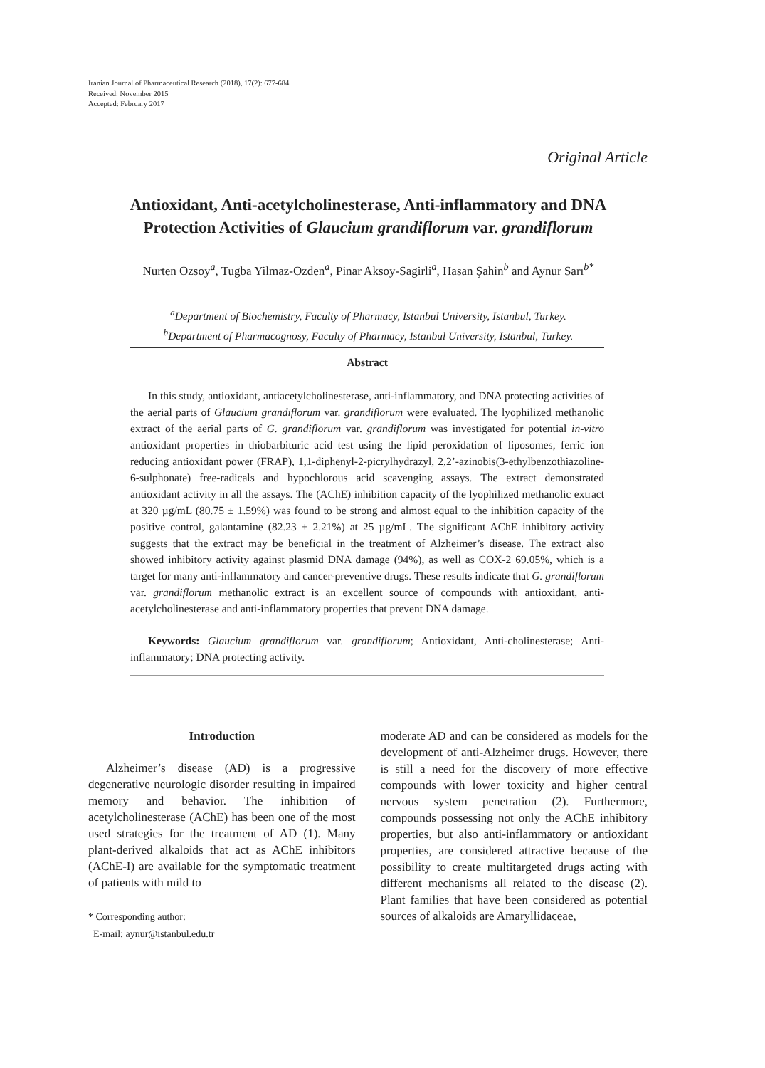Iranian Journal of Pharmaceutical Research (2018), 17(2): 677-684
Received: November 2015
Accepted: February 2017
Original Article
Antioxidant, Anti-acetylcholinesterase, Anti-inflammatory and DNA
Protection Activities of Glaucium grandiflorum var. grandiflorum
Nurten Ozsoy<sup>a</sup>, Tugba Yilmaz-Ozden<sup>a</sup>, Pinar Aksoy-Sagirli<sup>a</sup>, Hasan Şahin<sup>b</sup> and Aynur Sarı<sup>b*</sup>
<sup>a</sup> Department of Biochemistry, Faculty of Pharmacy, Istanbul University, Istanbul, Turkey.
<sup>b</sup> Department of Pharmacognosy, Faculty of Pharmacy, Istanbul University, Istanbul, Turkey.
Abstract
In this study, antioxidant, antiacetylcholinesterase, anti-inflammatory, and DNA protecting activities of the aerial parts of Glaucium grandiflorum var. grandiflorum were evaluated. The lyophilized methanolic extract of the aerial parts of G. grandiflorum var. grandiflorum was investigated for potential in-vitro antioxidant properties in thiobarbituric acid test using the lipid peroxidation of liposomes, ferric ion reducing antioxidant power (FRAP), 1,1-diphenyl-2-picrylhydrazyl, 2,2’-azinobis(3-ethylbenzothiazoline-6-sulphonate) free-radicals and hypochlorous acid scavenging assays. The extract demonstrated antioxidant activity in all the assays. The (AChE) inhibition capacity of the lyophilized methanolic extract at 320 µg/mL (80.75 ± 1.59%) was found to be strong and almost equal to the inhibition capacity of the positive control, galantamine (82.23 ± 2.21%) at 25 µg/mL. The significant AChE inhibitory activity suggests that the extract may be beneficial in the treatment of Alzheimer’s disease. The extract also showed inhibitory activity against plasmid DNA damage (94%), as well as COX-2 69.05%, which is a target for many anti-inflammatory and cancer-preventive drugs. These results indicate that G. grandiflorum var. grandiflorum methanolic extract is an excellent source of compounds with antioxidant, anti-acetylcholinesterase and anti-inflammatory properties that prevent DNA damage.
Keywords: Glaucium grandiflorum var. grandiflorum; Antioxidant, Anti-cholinesterase; Anti-inflammatory; DNA protecting activity.
Introduction
Alzheimer’s disease (AD) is a progressive degenerative neurologic disorder resulting in impaired memory and behavior. The inhibition of acetylcholinesterase (AChE) has been one of the most used strategies for the treatment of AD (1). Many plant-derived alkaloids that act as AChE inhibitors (AChE-I) are available for the symptomatic treatment of patients with mild to
* Corresponding author:
E-mail: aynur@istanbul.edu.tr
moderate AD and can be considered as models for the development of anti-Alzheimer drugs. However, there is still a need for the discovery of more effective compounds with lower toxicity and higher central nervous system penetration (2). Furthermore, compounds possessing not only the AChE inhibitory properties, but also anti-inflammatory or antioxidant properties, are considered attractive because of the possibility to create multitargeted drugs acting with different mechanisms all related to the disease (2). Plant families that have been considered as potential sources of alkaloids are Amaryllidaceae,